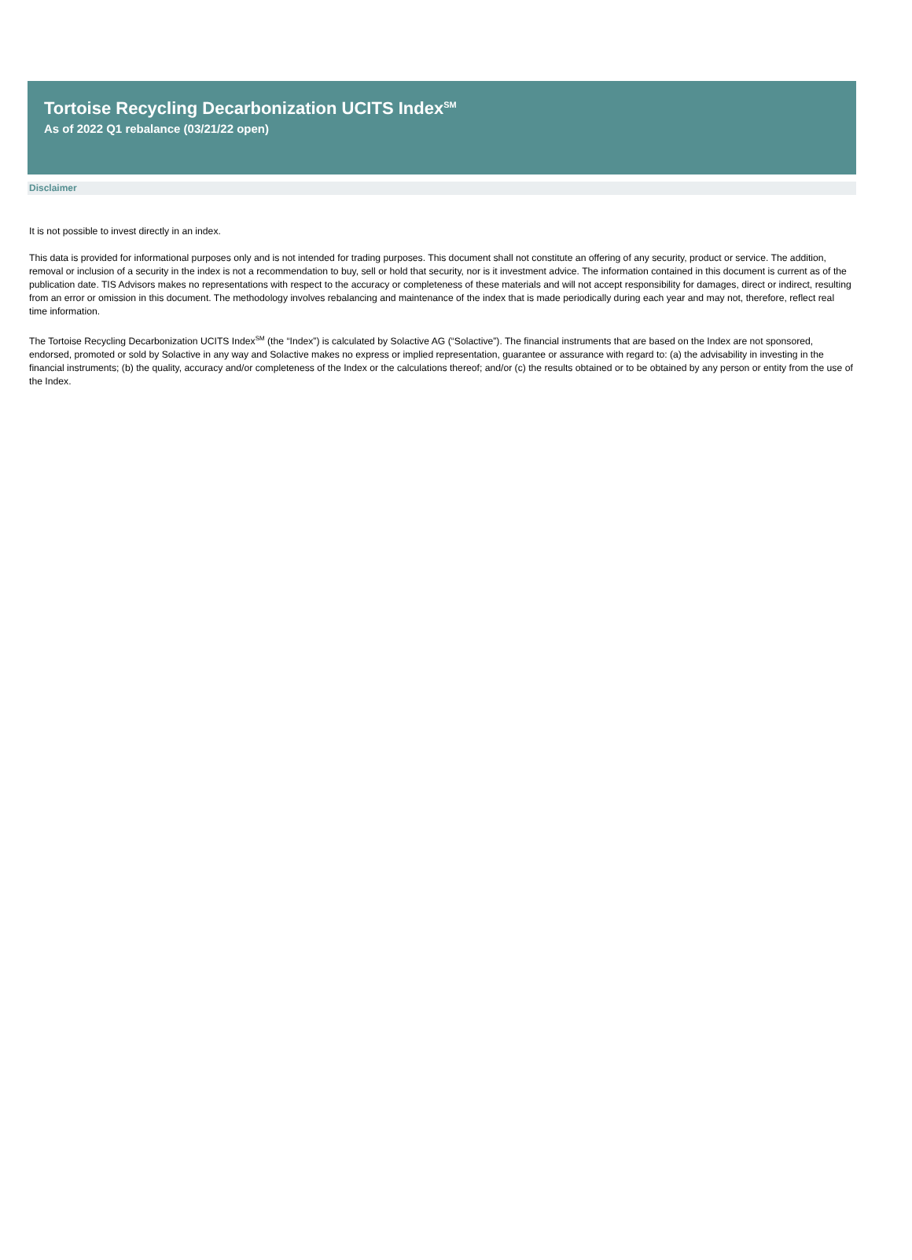Tortoise Recycling Decarbonization UCITS Index<sup>SM</sup>
As of 2022 Q1 rebalance (03/21/22 open)
Disclaimer
It is not possible to invest directly in an index.
This data is provided for informational purposes only and is not intended for trading purposes. This document shall not constitute an offering of any security, product or service. The addition, removal or inclusion of a security in the index is not a recommendation to buy, sell or hold that security, nor is it investment advice. The information contained in this document is current as of the publication date. TIS Advisors makes no representations with respect to the accuracy or completeness of these materials and will not accept responsibility for damages, direct or indirect, resulting from an error or omission in this document. The methodology involves rebalancing and maintenance of the index that is made periodically during each year and may not, therefore, reflect real time information.
The Tortoise Recycling Decarbonization UCITS Index<sup>SM</sup> (the “Index”) is calculated by Solactive AG (“Solactive”). The financial instruments that are based on the Index are not sponsored, endorsed, promoted or sold by Solactive in any way and Solactive makes no express or implied representation, guarantee or assurance with regard to: (a) the advisability in investing in the financial instruments; (b) the quality, accuracy and/or completeness of the Index or the calculations thereof; and/or (c) the results obtained or to be obtained by any person or entity from the use of the Index.